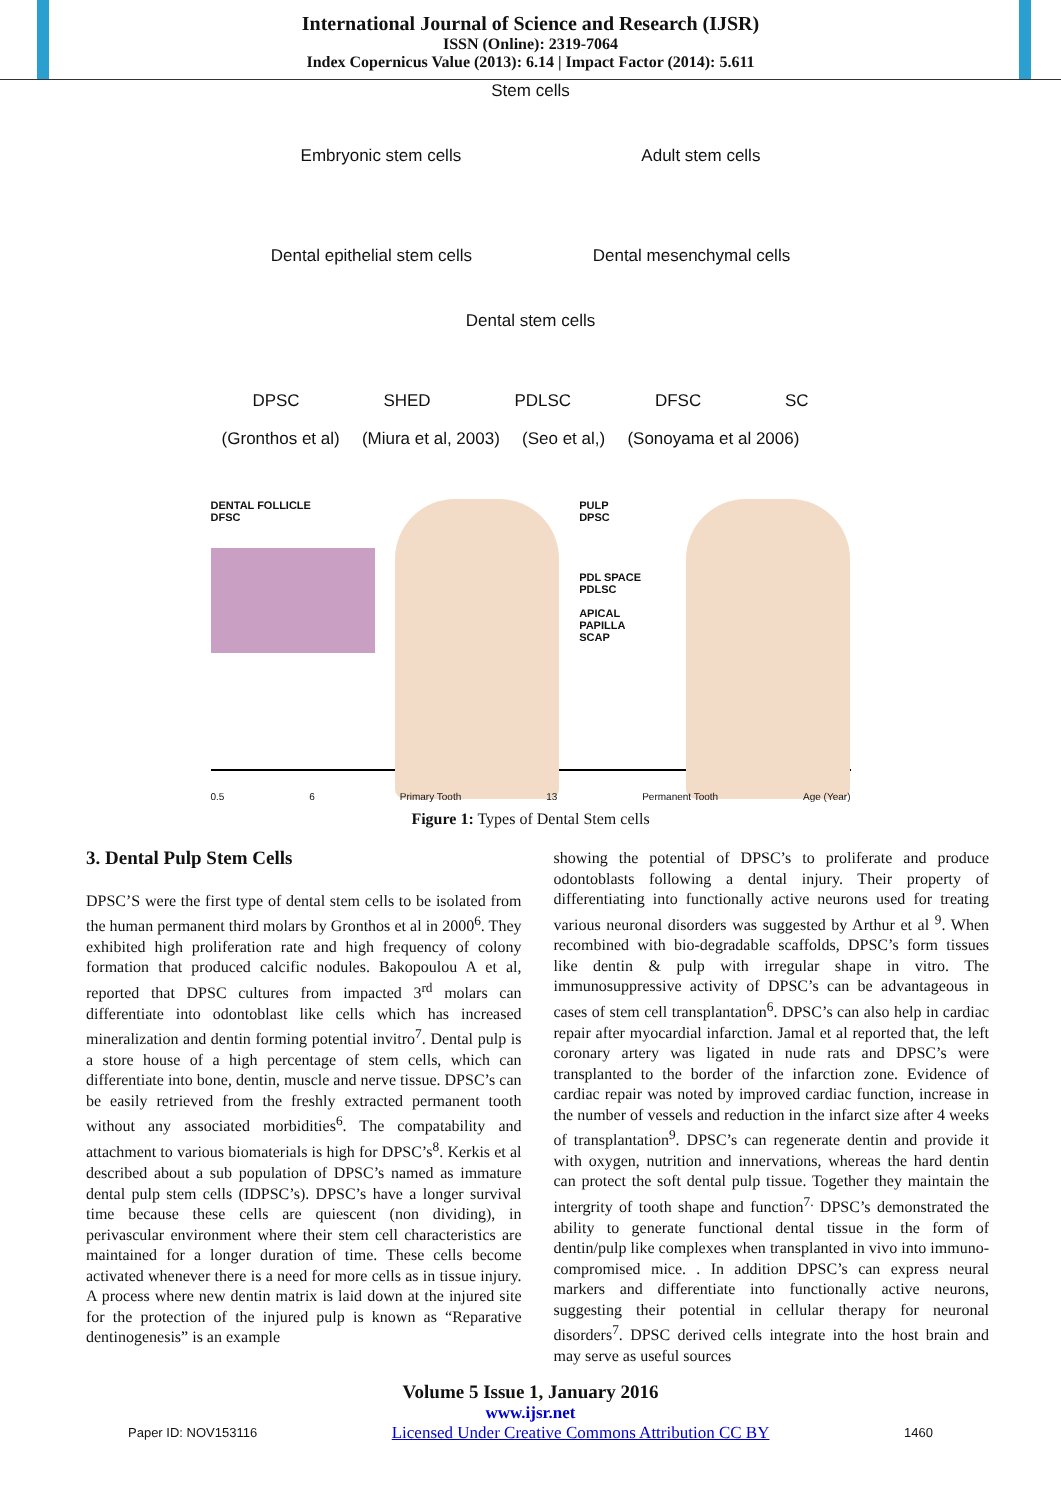International Journal of Science and Research (IJSR)
ISSN (Online): 2319-7064
Index Copernicus Value (2013): 6.14 | Impact Factor (2014): 5.611
Stem cells
Embryonic stem cells Adult stem cells
Dental epithelial stem cells Dental mesenchymal cells
Dental stem cells
DPSC SHED PDLSC DFSC SC
(Gronthos et al) (Miura et al, 2003) (Seo et al,) (Sonoyama et al 2006)
DENTAL FOLLICLE
DFSC
PULP
DPSC
PDL SPACE
PDLSC
APICAL PAPILLA
SCAP
0.5 6 Primary Tooth 13 Permanent Tooth Age (Year)
Figure 1: Types of Dental Stem cells
3. Dental Pulp Stem Cells
DPSC’S were the first type of dental stem cells to be isolated from the human permanent third molars by Gronthos et al in 2000<sup>6</sup>. They exhibited high proliferation rate and high frequency of colony formation that produced calcific nodules. Bakopoulou A et al, reported that DPSC cultures from impacted 3<sup>rd</sup> molars can differentiate into odontoblast like cells which has increased mineralization and dentin forming potential invitro<sup>7</sup>. Dental pulp is a store house of a high percentage of stem cells, which can differentiate into bone, dentin, muscle and nerve tissue. DPSC’s can be easily retrieved from the freshly extracted permanent tooth without any associated morbidities<sup>6</sup>. The compatability and attachment to various biomaterials is high for DPSC’s<sup>8</sup>. Kerkis et al described about a sub population of DPSC’s named as immature dental pulp stem cells (IDPSC’s). DPSC’s have a longer survival time because these cells are quiescent (non dividing), in perivascular environment where their stem cell characteristics are maintained for a longer duration of time. These cells become activated whenever there is a need for more cells as in tissue injury. A process where new dentin matrix is laid down at the injured site for the protection of the injured pulp is known as “Reparative dentinogenesis” is an example
showing the potential of DPSC’s to proliferate and produce odontoblasts following a dental injury. Their property of differentiating into functionally active neurons used for treating various neuronal disorders was suggested by Arthur et al <sup>9</sup>. When recombined with bio-degradable scaffolds, DPSC’s form tissues like dentin & pulp with irregular shape in vitro. The immunosuppressive activity of DPSC’s can be advantageous in cases of stem cell transplantation<sup>6</sup>. DPSC’s can also help in cardiac repair after myocardial infarction. Jamal et al reported that, the left coronary artery was ligated in nude rats and DPSC’s were transplanted to the border of the infarction zone. Evidence of cardiac repair was noted by improved cardiac function, increase in the number of vessels and reduction in the infarct size after 4 weeks of transplantation<sup>9</sup>. DPSC’s can regenerate dentin and provide it with oxygen, nutrition and innervations, whereas the hard dentin can protect the soft dental pulp tissue. Together they maintain the intergrity of tooth shape and function<sup>7.</sup> DPSC’s demonstrated the ability to generate functional dental tissue in the form of dentin/pulp like complexes when transplanted in vivo into immuno-compromised mice. . In addition DPSC’s can express neural markers and differentiate into functionally active neurons, suggesting their potential in cellular therapy for neuronal disorders<sup>7</sup>. DPSC derived cells integrate into the host brain and may serve as useful sources
Volume 5 Issue 1, January 2016
www.ijsr.net
Paper ID: NOV153116 Licensed Under Creative Commons Attribution CC BY 1460